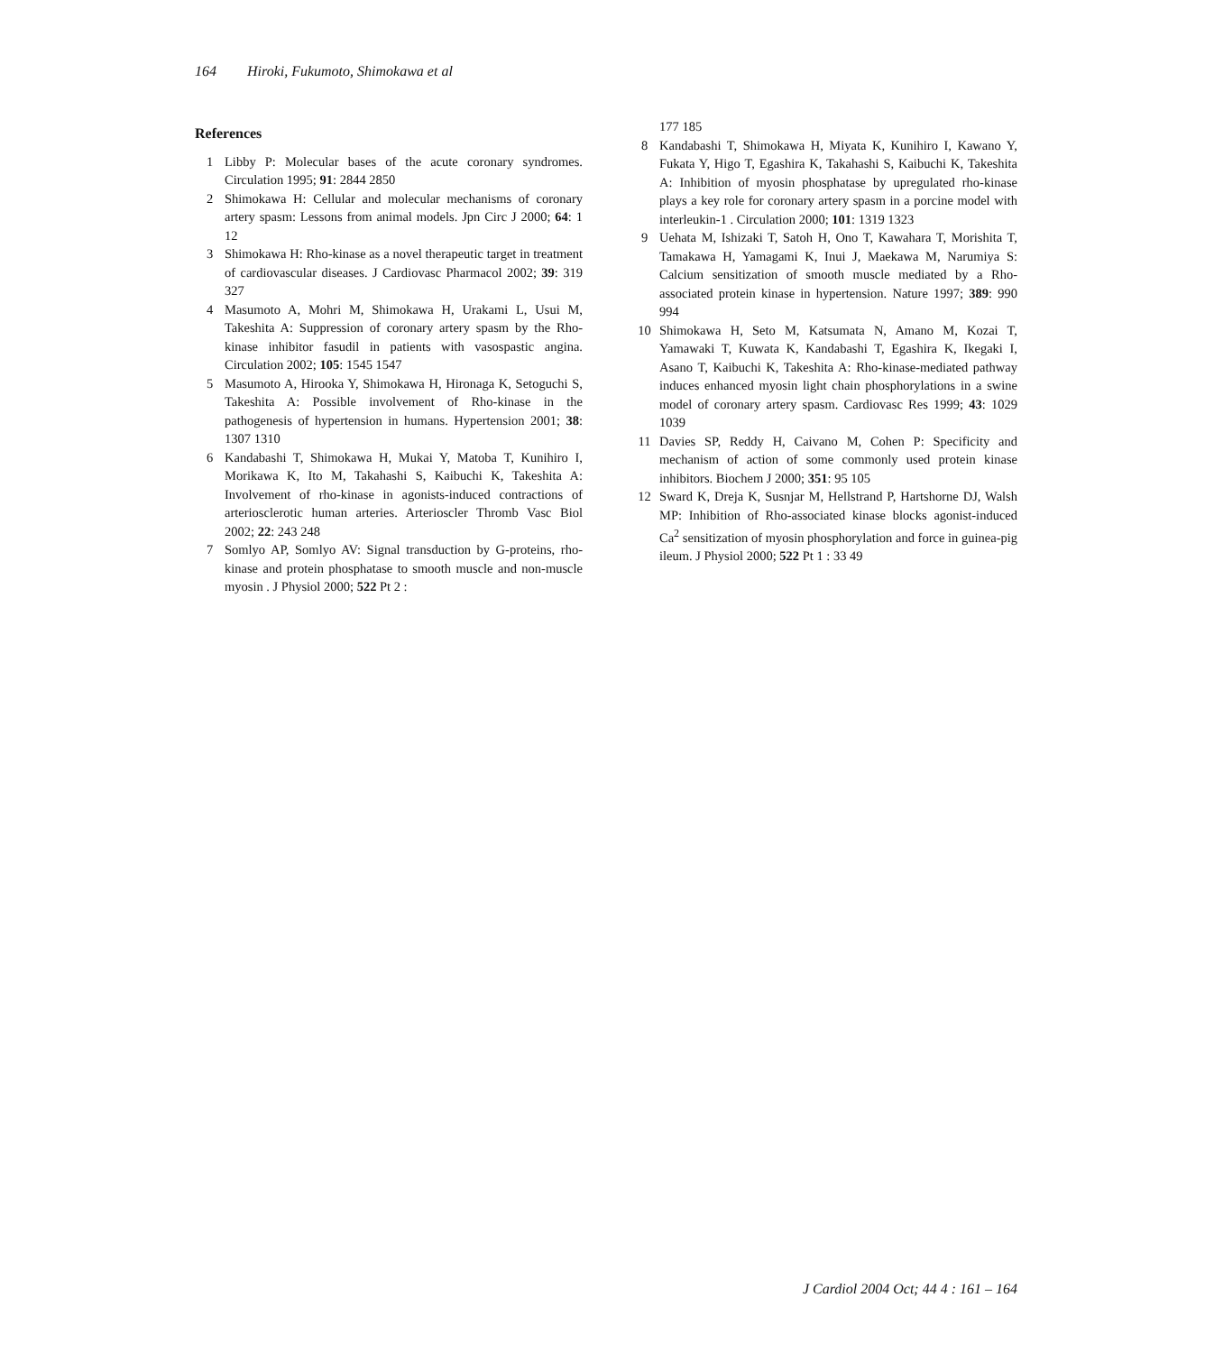164 Hiroki, Fukumoto, Shimokawa et al
References
1 Libby P: Molecular bases of the acute coronary syndromes. Circulation 1995; 91: 2844 2850
2 Shimokawa H: Cellular and molecular mechanisms of coronary artery spasm: Lessons from animal models. Jpn Circ J 2000; 64: 1 12
3 Shimokawa H: Rho-kinase as a novel therapeutic target in treatment of cardiovascular diseases. J Cardiovasc Pharmacol 2002; 39: 319 327
4 Masumoto A, Mohri M, Shimokawa H, Urakami L, Usui M, Takeshita A: Suppression of coronary artery spasm by the Rho-kinase inhibitor fasudil in patients with vasospastic angina. Circulation 2002; 105: 1545 1547
5 Masumoto A, Hirooka Y, Shimokawa H, Hironaga K, Setoguchi S, Takeshita A: Possible involvement of Rho-kinase in the pathogenesis of hypertension in humans. Hypertension 2001; 38: 1307 1310
6 Kandabashi T, Shimokawa H, Mukai Y, Matoba T, Kunihiro I, Morikawa K, Ito M, Takahashi S, Kaibuchi K, Takeshita A: Involvement of rho-kinase in agonists-induced contractions of arteriosclerotic human arteries. Arterioscler Thromb Vasc Biol 2002; 22: 243 248
7 Somlyo AP, Somlyo AV: Signal transduction by G-proteins, rho-kinase and protein phosphatase to smooth muscle and non-muscle myosin . J Physiol 2000; 522 Pt 2 :
177 185
8 Kandabashi T, Shimokawa H, Miyata K, Kunihiro I, Kawano Y, Fukata Y, Higo T, Egashira K, Takahashi S, Kaibuchi K, Takeshita A: Inhibition of myosin phosphatase by upregulated rho-kinase plays a key role for coronary artery spasm in a porcine model with interleukin-1 . Circulation 2000; 101: 1319 1323
9 Uehata M, Ishizaki T, Satoh H, Ono T, Kawahara T, Morishita T, Tamakawa H, Yamagami K, Inui J, Maekawa M, Narumiya S: Calcium sensitization of smooth muscle mediated by a Rho-associated protein kinase in hypertension. Nature 1997; 389: 990 994
10 Shimokawa H, Seto M, Katsumata N, Amano M, Kozai T, Yamawaki T, Kuwata K, Kandabashi T, Egashira K, Ikegaki I, Asano T, Kaibuchi K, Takeshita A: Rho-kinase-mediated pathway induces enhanced myosin light chain phosphorylations in a swine model of coronary artery spasm. Cardiovasc Res 1999; 43: 1029 1039
11 Davies SP, Reddy H, Caivano M, Cohen P: Specificity and mechanism of action of some commonly used protein kinase inhibitors. Biochem J 2000; 351: 95 105
12 Sward K, Dreja K, Susnjar M, Hellstrand P, Hartshorne DJ, Walsh MP: Inhibition of Rho-associated kinase blocks agonist-induced Ca<sup>2</sup> sensitization of myosin phosphorylation and force in guinea-pig ileum. J Physiol 2000; 522 Pt 1 : 33 49
J Cardiol 2004 Oct; 44 4 : 161 – 164